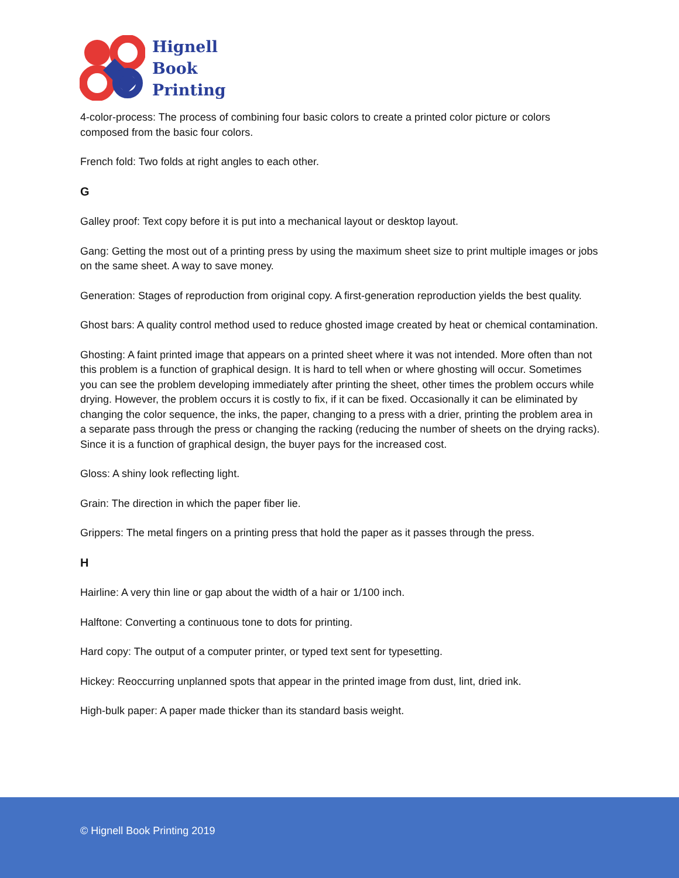Hignell
Book
Printing
4-color-process: The process of combining four basic colors to create a printed color picture or colors composed from the basic four colors.
French fold: Two folds at right angles to each other.
G
Galley proof: Text copy before it is put into a mechanical layout or desktop layout.
Gang: Getting the most out of a printing press by using the maximum sheet size to print multiple images or jobs on the same sheet. A way to save money.
Generation: Stages of reproduction from original copy. A first-generation reproduction yields the best quality.
Ghost bars: A quality control method used to reduce ghosted image created by heat or chemical contamination.
Ghosting: A faint printed image that appears on a printed sheet where it was not intended. More often than not this problem is a function of graphical design. It is hard to tell when or where ghosting will occur. Sometimes you can see the problem developing immediately after printing the sheet, other times the problem occurs while drying. However, the problem occurs it is costly to fix, if it can be fixed. Occasionally it can be eliminated by changing the color sequence, the inks, the paper, changing to a press with a drier, printing the problem area in a separate pass through the press or changing the racking (reducing the number of sheets on the drying racks). Since it is a function of graphical design, the buyer pays for the increased cost.
Gloss: A shiny look reflecting light.
Grain: The direction in which the paper fiber lie.
Grippers: The metal fingers on a printing press that hold the paper as it passes through the press.
H
Hairline: A very thin line or gap about the width of a hair or 1/100 inch.
Halftone: Converting a continuous tone to dots for printing.
Hard copy: The output of a computer printer, or typed text sent for typesetting.
Hickey: Reoccurring unplanned spots that appear in the printed image from dust, lint, dried ink.
High-bulk paper: A paper made thicker than its standard basis weight.
© Hignell Book Printing 2019